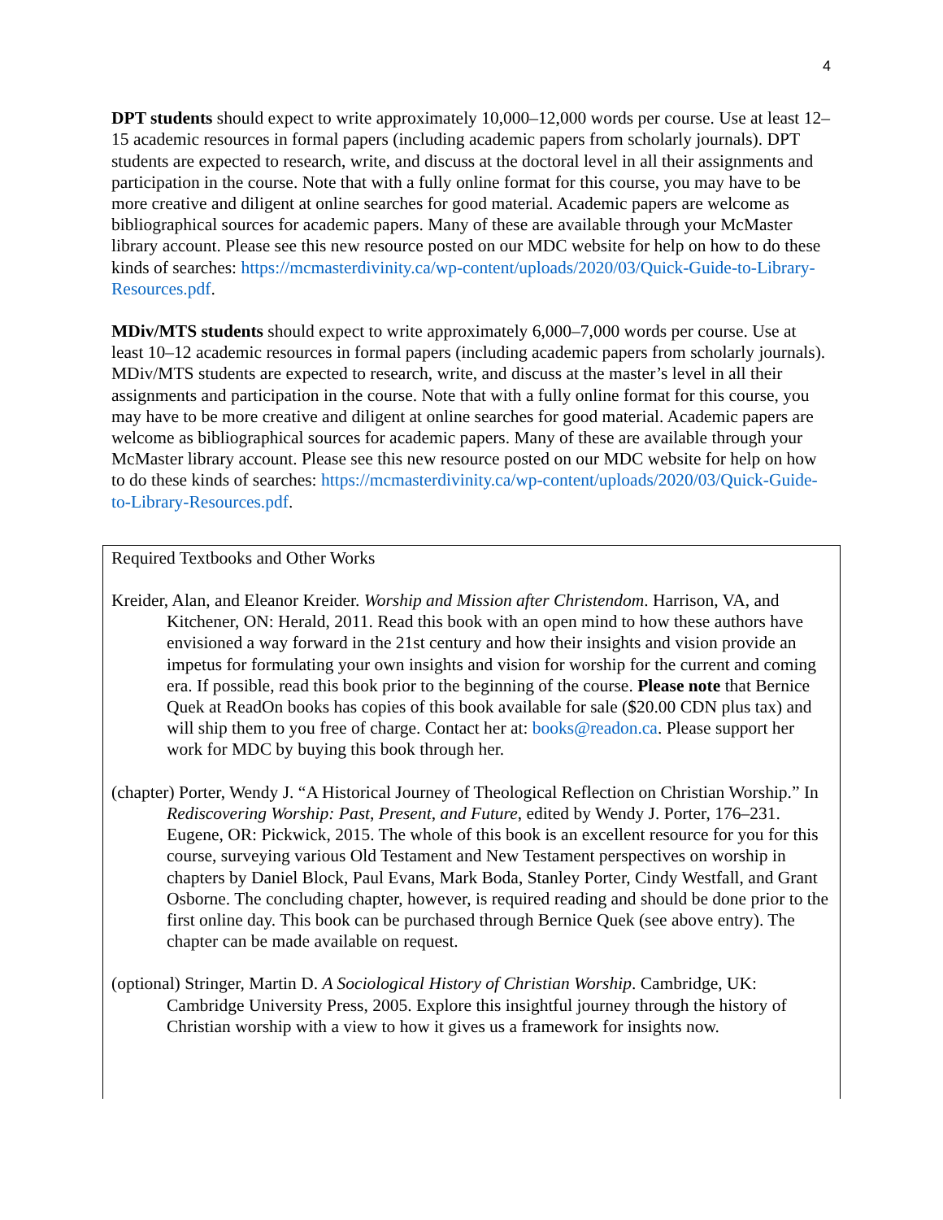4
DPT students should expect to write approximately 10,000–12,000 words per course. Use at least 12–15 academic resources in formal papers (including academic papers from scholarly journals). DPT students are expected to research, write, and discuss at the doctoral level in all their assignments and participation in the course. Note that with a fully online format for this course, you may have to be more creative and diligent at online searches for good material. Academic papers are welcome as bibliographical sources for academic papers. Many of these are available through your McMaster library account. Please see this new resource posted on our MDC website for help on how to do these kinds of searches: https://mcmasterdivinity.ca/wp-content/uploads/2020/03/Quick-Guide-to-Library-Resources.pdf.
MDiv/MTS students should expect to write approximately 6,000–7,000 words per course. Use at least 10–12 academic resources in formal papers (including academic papers from scholarly journals). MDiv/MTS students are expected to research, write, and discuss at the master’s level in all their assignments and participation in the course. Note that with a fully online format for this course, you may have to be more creative and diligent at online searches for good material. Academic papers are welcome as bibliographical sources for academic papers. Many of these are available through your McMaster library account. Please see this new resource posted on our MDC website for help on how to do these kinds of searches: https://mcmasterdivinity.ca/wp-content/uploads/2020/03/Quick-Guide-to-Library-Resources.pdf.
Required Textbooks and Other Works
Kreider, Alan, and Eleanor Kreider. Worship and Mission after Christendom. Harrison, VA, and Kitchener, ON: Herald, 2011. Read this book with an open mind to how these authors have envisioned a way forward in the 21st century and how their insights and vision provide an impetus for formulating your own insights and vision for worship for the current and coming era. If possible, read this book prior to the beginning of the course. Please note that Bernice Quek at ReadOn books has copies of this book available for sale ($20.00 CDN plus tax) and will ship them to you free of charge. Contact her at: books@readon.ca. Please support her work for MDC by buying this book through her.
(chapter) Porter, Wendy J. “A Historical Journey of Theological Reflection on Christian Worship.” In Rediscovering Worship: Past, Present, and Future, edited by Wendy J. Porter, 176–231. Eugene, OR: Pickwick, 2015. The whole of this book is an excellent resource for you for this course, surveying various Old Testament and New Testament perspectives on worship in chapters by Daniel Block, Paul Evans, Mark Boda, Stanley Porter, Cindy Westfall, and Grant Osborne. The concluding chapter, however, is required reading and should be done prior to the first online day. This book can be purchased through Bernice Quek (see above entry). The chapter can be made available on request.
(optional) Stringer, Martin D. A Sociological History of Christian Worship. Cambridge, UK: Cambridge University Press, 2005. Explore this insightful journey through the history of Christian worship with a view to how it gives us a framework for insights now.